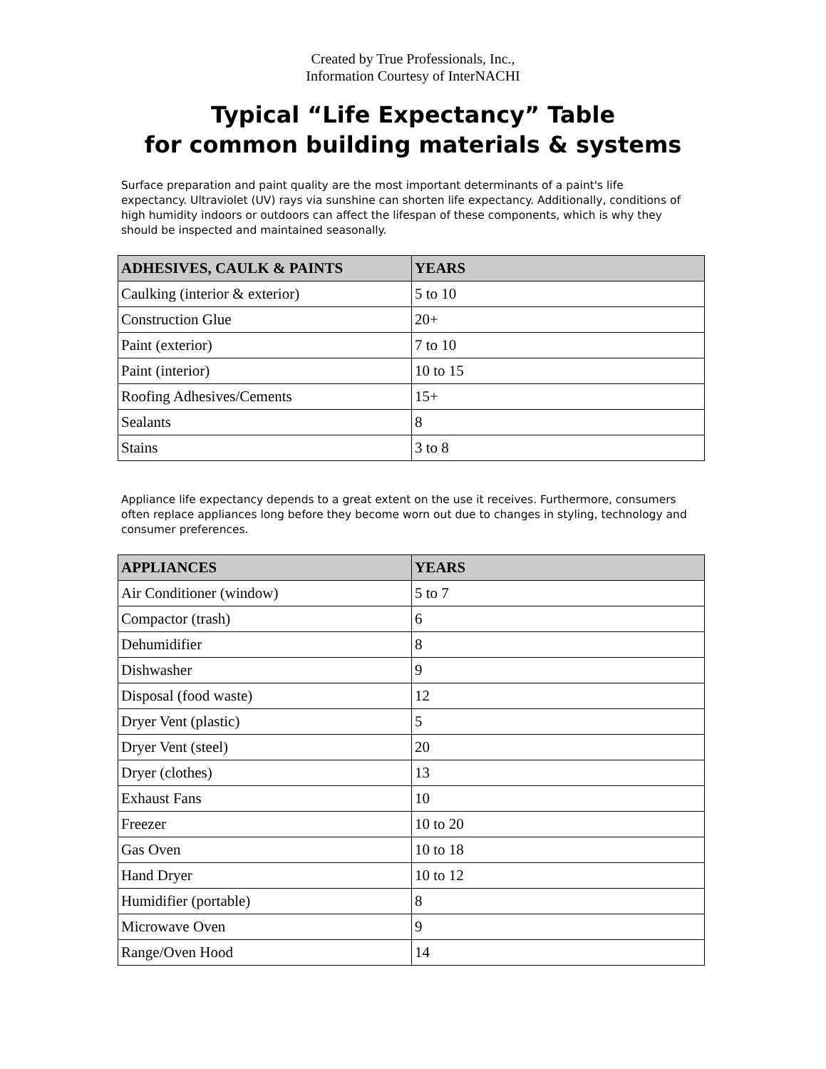Created by True Professionals, Inc.,
Information Courtesy of InterNACHI
Typical “Life Expectancy” Table
for common building materials & systems
Surface preparation and paint quality are the most important determinants of a paint's life expectancy. Ultraviolet (UV) rays via sunshine can shorten life expectancy. Additionally, conditions of high humidity indoors or outdoors can affect the lifespan of these components, which is why they should be inspected and maintained seasonally.
| ADHESIVES, CAULK & PAINTS | YEARS |
| --- | --- |
| Caulking (interior & exterior) | 5 to 10 |
| Construction Glue | 20+ |
| Paint (exterior) | 7 to 10 |
| Paint (interior) | 10 to 15 |
| Roofing Adhesives/Cements | 15+ |
| Sealants | 8 |
| Stains | 3 to 8 |
Appliance life expectancy depends to a great extent on the use it receives. Furthermore, consumers often replace appliances long before they become worn out due to changes in styling, technology and consumer preferences.
| APPLIANCES | YEARS |
| --- | --- |
| Air Conditioner (window) | 5 to 7 |
| Compactor (trash) | 6 |
| Dehumidifier | 8 |
| Dishwasher | 9 |
| Disposal (food waste) | 12 |
| Dryer Vent (plastic) | 5 |
| Dryer Vent (steel) | 20 |
| Dryer (clothes) | 13 |
| Exhaust Fans | 10 |
| Freezer | 10 to 20 |
| Gas Oven | 10 to 18 |
| Hand Dryer | 10 to 12 |
| Humidifier (portable) | 8 |
| Microwave Oven | 9 |
| Range/Oven Hood | 14 |